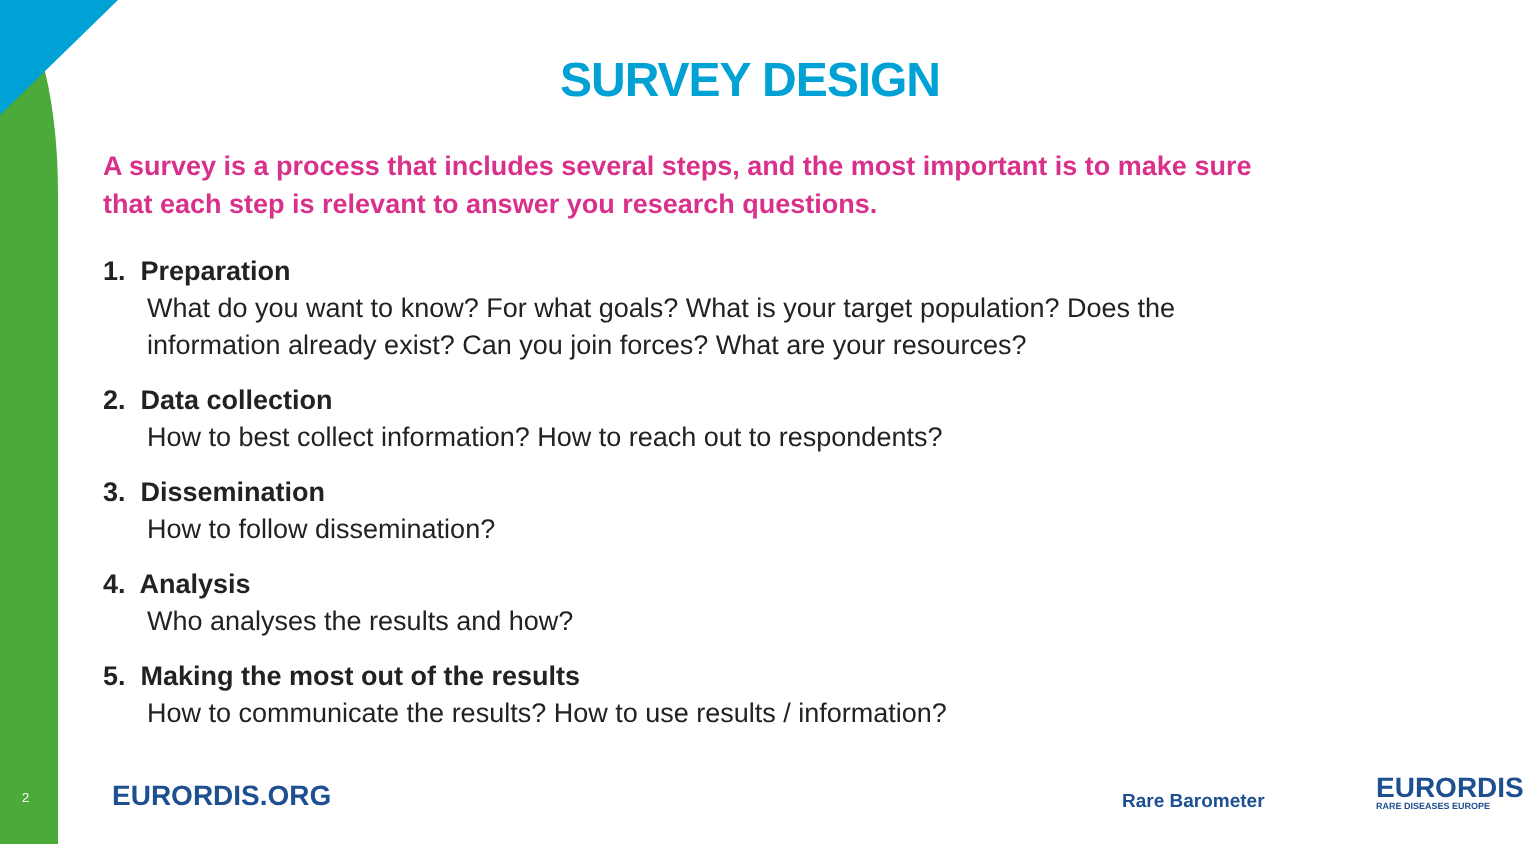SURVEY DESIGN
A survey is a process that includes several steps, and the most important is to make sure that each step is relevant to answer you research questions.
1. Preparation
What do you want to know? For what goals? What is your target population? Does the information already exist? Can you join forces? What are your resources?
2. Data collection
How to best collect information? How to reach out to respondents?
3. Dissemination
How to follow dissemination?
4. Analysis
Who analyses the results and how?
5. Making the most out of the results
How to communicate the results? How to use results / information?
2 EURORDIS.ORG Rare Barometer EURORDIS
RARE DISEASES EUROPE